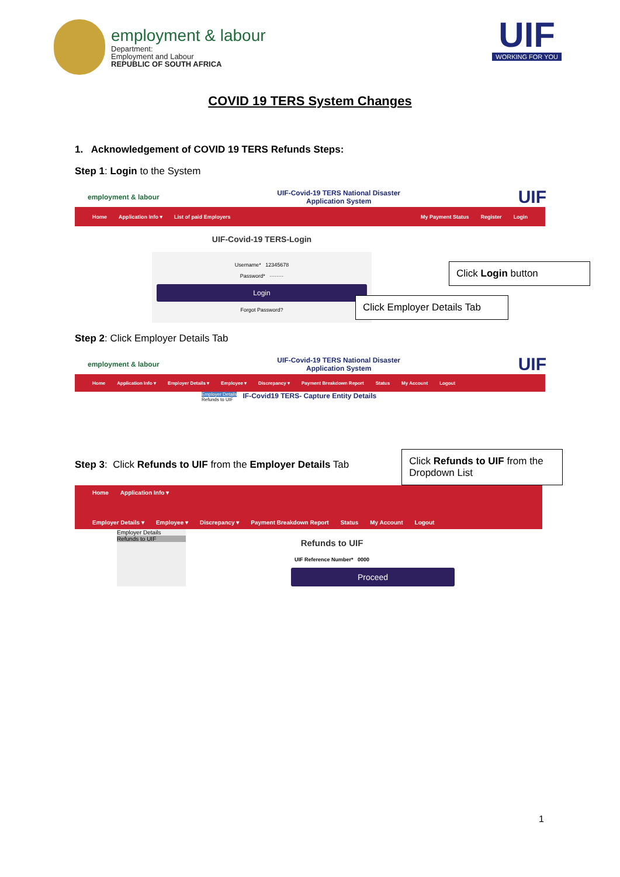employment & labour
Department:
Employment and Labour
REPUBLIC OF SOUTH AFRICA
UIF
WORKING FOR YOU
COVID 19 TERS System Changes
1. Acknowledgement of COVID 19 TERS Refunds Steps:
Step 1: Login to the System
employment & labour UIF-Covid-19 TERS National Disaster
Application System UIF
Home Application Info ▾ List of paid Employers My Payment Status Register Login
UIF-Covid-19 TERS-Login
Username* 12345678
Password* ········
Login
Forgot Password?
Click Login button
Click Employer Details Tab
Step 2: Click Employer Details Tab
employment & labour UIF-Covid-19 TERS National Disaster
Application System UIF
Home Application Info ▾ Employer Details ▾ Employee ▾ Discrepancy ▾ Payment Breakdown Report Status My Account Logout
Employer Details
Refunds to UIF
IF-Covid19 TERS- Capture Entity Details
Step 3: Click Refunds to UIF from the Employer Details Tab
Click Refunds to UIF from the Dropdown List
Home Application Info ▾ Employer Details ▾ Employee ▾ Discrepancy ▾ Payment Breakdown Report Status My Account Logout
Employer Details
Refunds to UIF
Refunds to UIF
UIF Reference Number* 0000
Proceed
1